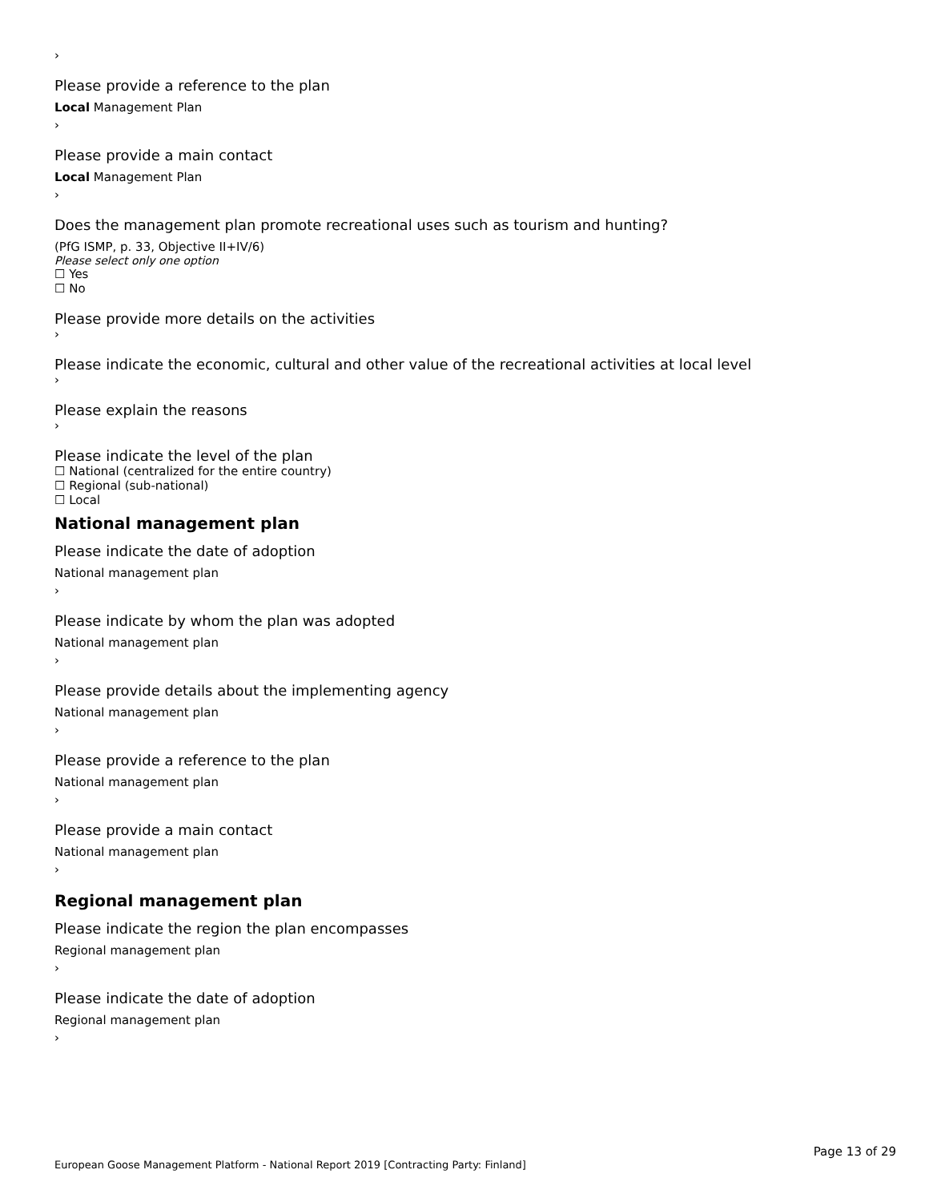›
Please provide a reference to the plan
Local Management Plan
›
Please provide a main contact
Local Management Plan
›
Does the management plan promote recreational uses such as tourism and hunting?
(PfG ISMP, p. 33, Objective II+IV/6)
Please select only one option
☐ Yes
☐ No
Please provide more details on the activities
›
Please indicate the economic, cultural and other value of the recreational activities at local level
›
Please explain the reasons
›
Please indicate the level of the plan
☐ National (centralized for the entire country)
☐ Regional (sub-national)
☐ Local
National management plan
Please indicate the date of adoption
National management plan
›
Please indicate by whom the plan was adopted
National management plan
›
Please provide details about the implementing agency
National management plan
›
Please provide a reference to the plan
National management plan
›
Please provide a main contact
National management plan
›
Regional management plan
Please indicate the region the plan encompasses
Regional management plan
›
Please indicate the date of adoption
Regional management plan
›
Page 13 of 29
European Goose Management Platform - National Report 2019 [Contracting Party: Finland]